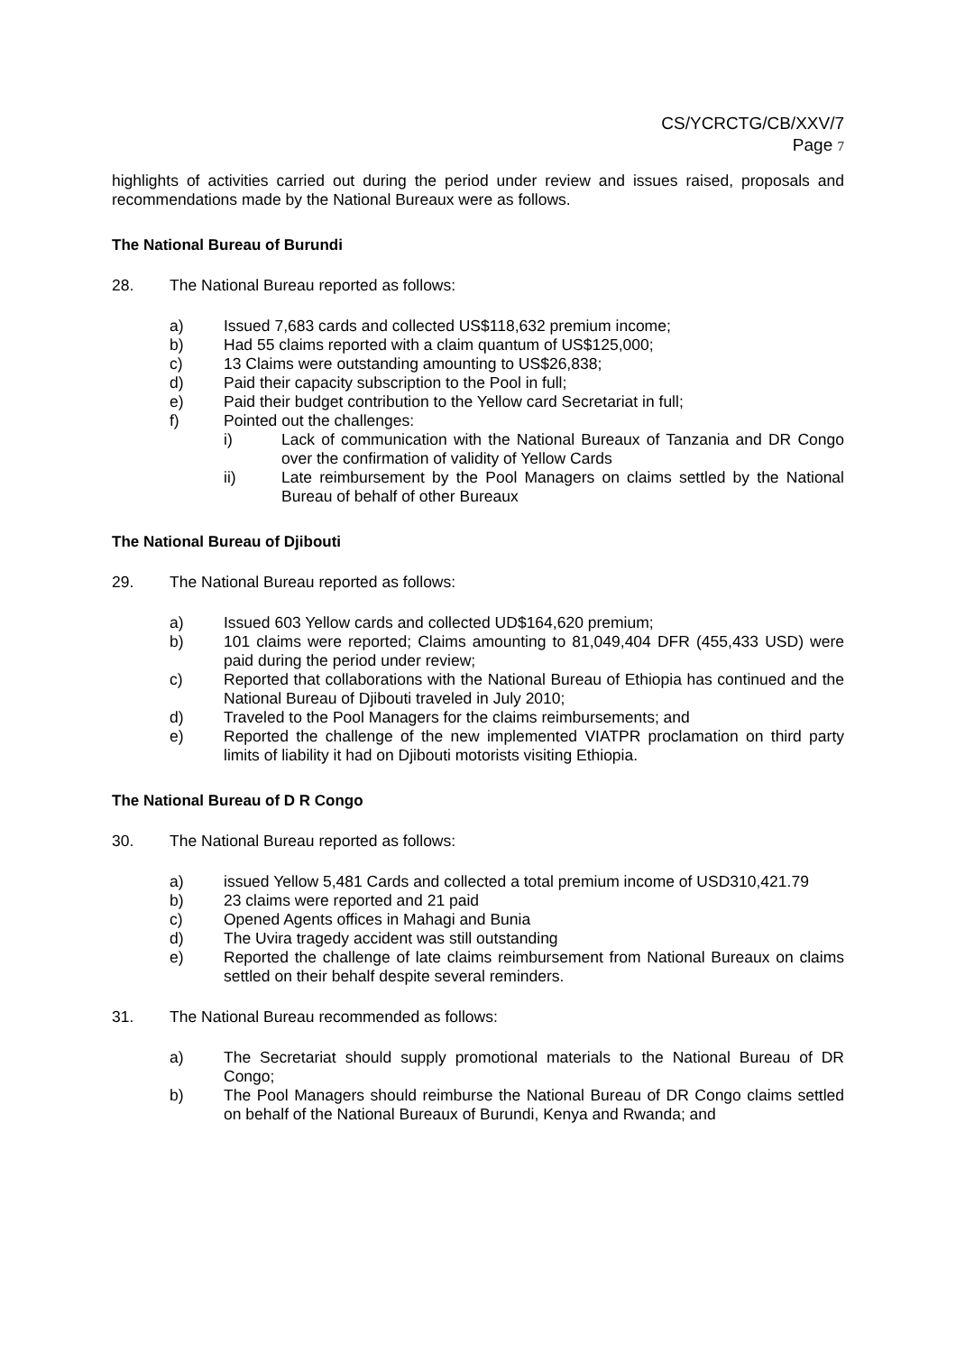CS/YCRCTG/CB/XXV/7
Page 7
highlights of activities carried out during the period under review and issues raised, proposals and recommendations made by the National Bureaux were as follows.
The National Bureau of Burundi
28. The National Bureau reported as follows:
a) Issued 7,683 cards and collected US$118,632 premium income;
b) Had 55 claims reported with a claim quantum of US$125,000;
c) 13 Claims were outstanding amounting to US$26,838;
d) Paid their capacity subscription to the Pool in full;
e) Paid their budget contribution to the Yellow card Secretariat in full;
f) Pointed out the challenges:
i) Lack of communication with the National Bureaux of Tanzania and DR Congo over the confirmation of validity of Yellow Cards
ii) Late reimbursement by the Pool Managers on claims settled by the National Bureau of behalf of other Bureaux
The National Bureau of Djibouti
29. The National Bureau reported as follows:
a) Issued 603 Yellow cards and collected UD$164,620 premium;
b) 101 claims were reported; Claims amounting to 81,049,404 DFR (455,433 USD) were paid during the period under review;
c) Reported that collaborations with the National Bureau of Ethiopia has continued and the National Bureau of Djibouti traveled in July 2010;
d) Traveled to the Pool Managers for the claims reimbursements; and
e) Reported the challenge of the new implemented VIATPR proclamation on third party limits of liability it had on Djibouti motorists visiting Ethiopia.
The National Bureau of D R Congo
30. The National Bureau reported as follows:
a) issued Yellow 5,481 Cards and collected a total premium income of USD310,421.79
b) 23 claims were reported and 21 paid
c) Opened Agents offices in Mahagi and Bunia
d) The Uvira tragedy accident was still outstanding
e) Reported the challenge of late claims reimbursement from National Bureaux on claims settled on their behalf despite several reminders.
31. The National Bureau recommended as follows:
a) The Secretariat should supply promotional materials to the National Bureau of DR Congo;
b) The Pool Managers should reimburse the National Bureau of DR Congo claims settled on behalf of the National Bureaux of Burundi, Kenya and Rwanda; and